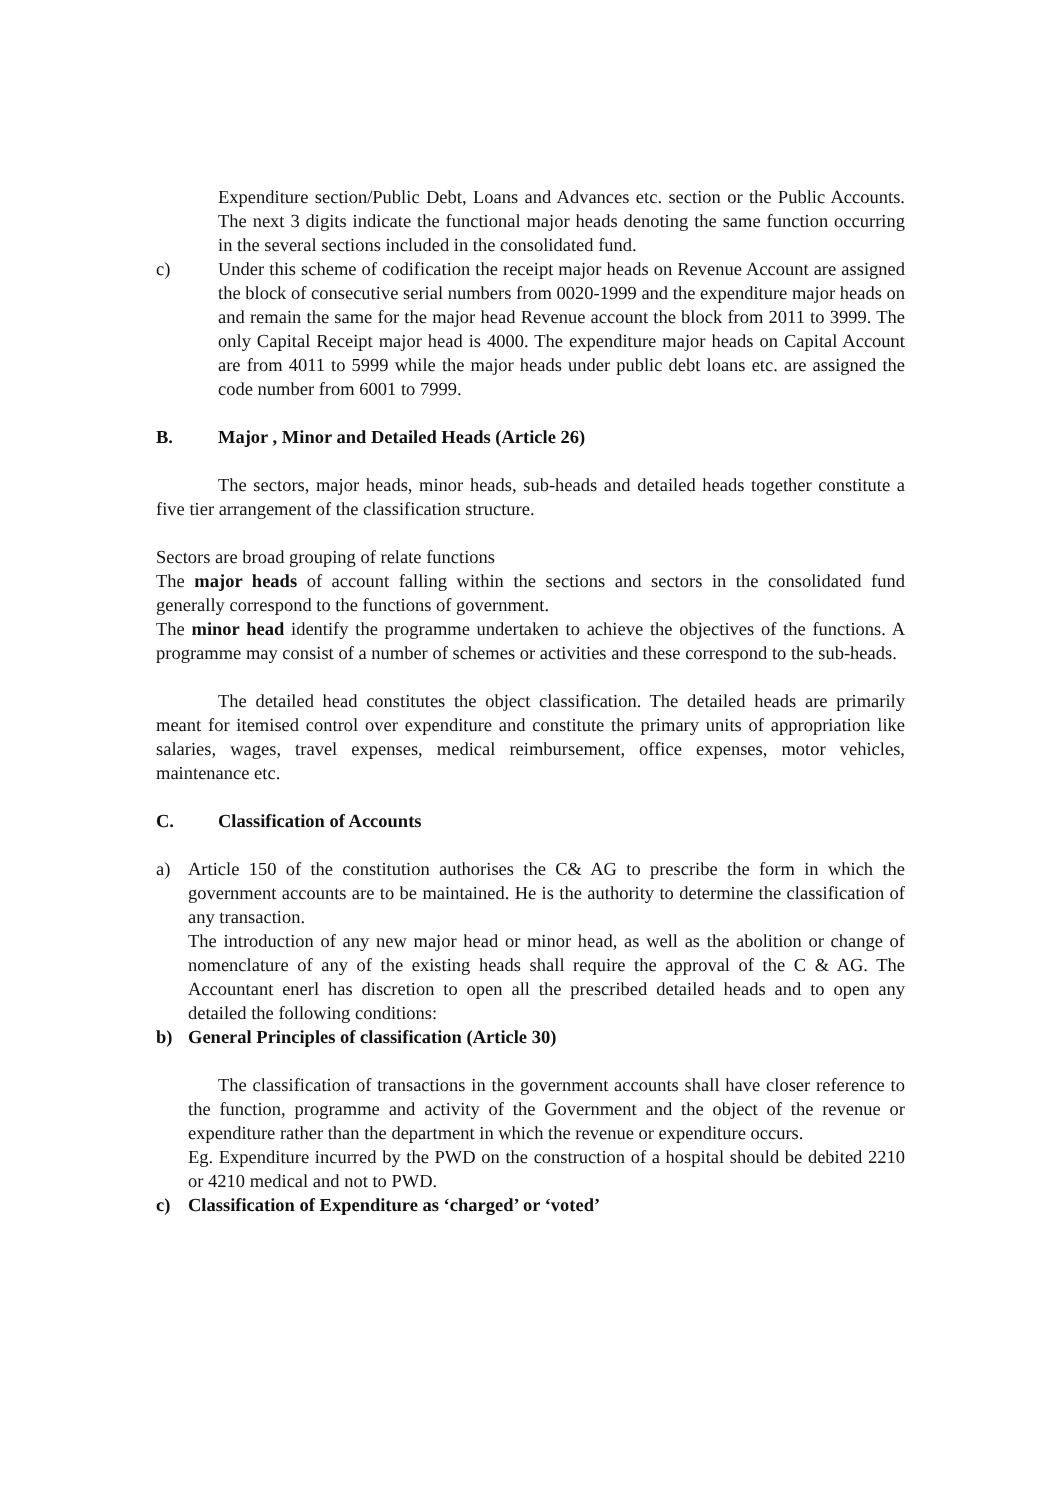Expenditure section/Public Debt, Loans and Advances etc. section or the Public Accounts. The next 3 digits indicate the functional major heads denoting the same function occurring in the several sections included in the consolidated fund.
c) Under this scheme of codification the receipt major heads on Revenue Account are assigned the block of consecutive serial numbers from 0020-1999 and the expenditure major heads on and remain the same for the major head Revenue account the block from 2011 to 3999. The only Capital Receipt major head is 4000. The expenditure major heads on Capital Account are from 4011 to 5999 while the major heads under public debt loans etc. are assigned the code number from 6001 to 7999.
B. Major , Minor and Detailed Heads (Article 26)
The sectors, major heads, minor heads, sub-heads and detailed heads together constitute a five tier arrangement of the classification structure.
Sectors are broad grouping of relate functions
The major heads of account falling within the sections and sectors in the consolidated fund generally correspond to the functions of government.
The minor head identify the programme undertaken to achieve the objectives of the functions. A programme may consist of a number of schemes or activities and these correspond to the sub-heads.
The detailed head constitutes the object classification. The detailed heads are primarily meant for itemised control over expenditure and constitute the primary units of appropriation like salaries, wages, travel expenses, medical reimbursement, office expenses, motor vehicles, maintenance etc.
C. Classification of Accounts
a) Article 150 of the constitution authorises the C& AG to prescribe the form in which the government accounts are to be maintained. He is the authority to determine the classification of any transaction.
The introduction of any new major head or minor head, as well as the abolition or change of nomenclature of any of the existing heads shall require the approval of the C & AG. The Accountant enerl has discretion to open all the prescribed detailed heads and to open any detailed the following conditions:
b) General Principles of classification (Article 30)
The classification of transactions in the government accounts shall have closer reference to the function, programme and activity of the Government and the object of the revenue or expenditure rather than the department in which the revenue or expenditure occurs.
Eg. Expenditure incurred by the PWD on the construction of a hospital should be debited 2210 or 4210 medical and not to PWD.
c) Classification of Expenditure as ‘charged’ or ‘voted’